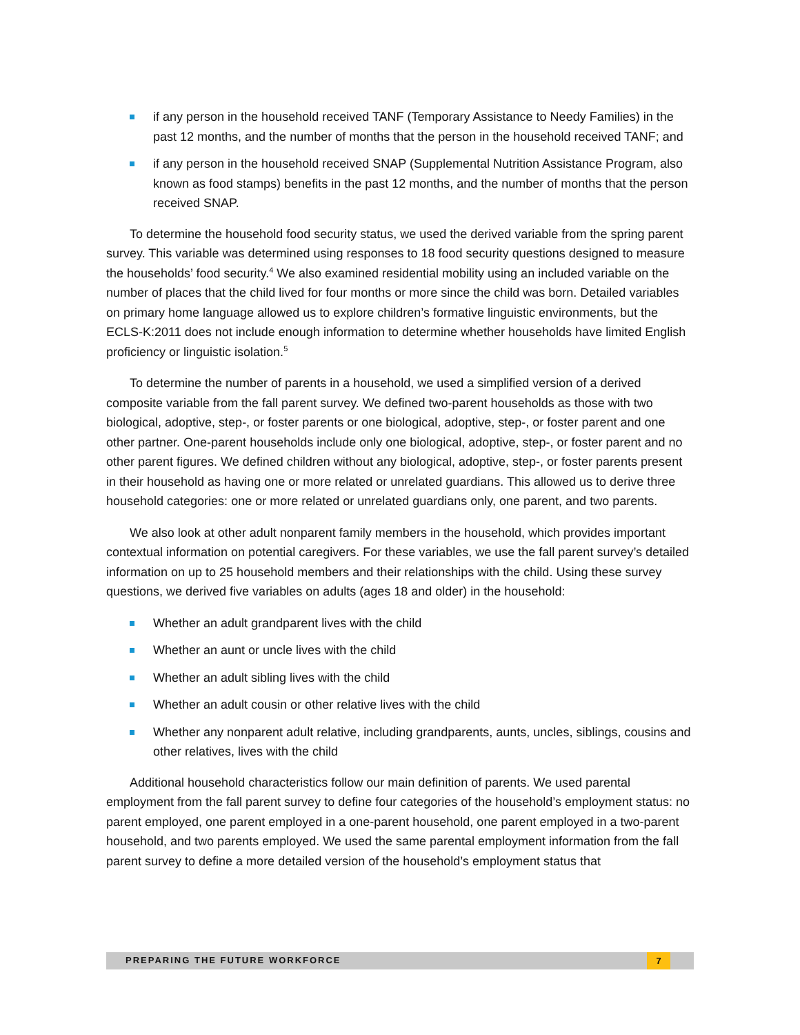if any person in the household received TANF (Temporary Assistance to Needy Families) in the past 12 months, and the number of months that the person in the household received TANF; and
if any person in the household received SNAP (Supplemental Nutrition Assistance Program, also known as food stamps) benefits in the past 12 months, and the number of months that the person received SNAP.
To determine the household food security status, we used the derived variable from the spring parent survey. This variable was determined using responses to 18 food security questions designed to measure the households’ food security.<sup>4</sup> We also examined residential mobility using an included variable on the number of places that the child lived for four months or more since the child was born. Detailed variables on primary home language allowed us to explore children’s formative linguistic environments, but the ECLS-K:2011 does not include enough information to determine whether households have limited English proficiency or linguistic isolation.<sup>5</sup>
To determine the number of parents in a household, we used a simplified version of a derived composite variable from the fall parent survey. We defined two-parent households as those with two biological, adoptive, step-, or foster parents or one biological, adoptive, step-, or foster parent and one other partner. One-parent households include only one biological, adoptive, step-, or foster parent and no other parent figures. We defined children without any biological, adoptive, step-, or foster parents present in their household as having one or more related or unrelated guardians. This allowed us to derive three household categories: one or more related or unrelated guardians only, one parent, and two parents.
We also look at other adult nonparent family members in the household, which provides important contextual information on potential caregivers. For these variables, we use the fall parent survey’s detailed information on up to 25 household members and their relationships with the child. Using these survey questions, we derived five variables on adults (ages 18 and older) in the household:
Whether an adult grandparent lives with the child
Whether an aunt or uncle lives with the child
Whether an adult sibling lives with the child
Whether an adult cousin or other relative lives with the child
Whether any nonparent adult relative, including grandparents, aunts, uncles, siblings, cousins and other relatives, lives with the child
Additional household characteristics follow our main definition of parents. We used parental employment from the fall parent survey to define four categories of the household’s employment status: no parent employed, one parent employed in a one-parent household, one parent employed in a two-parent household, and two parents employed. We used the same parental employment information from the fall parent survey to define a more detailed version of the household’s employment status that
PREPARING THE FUTURE WORKFORCE 7